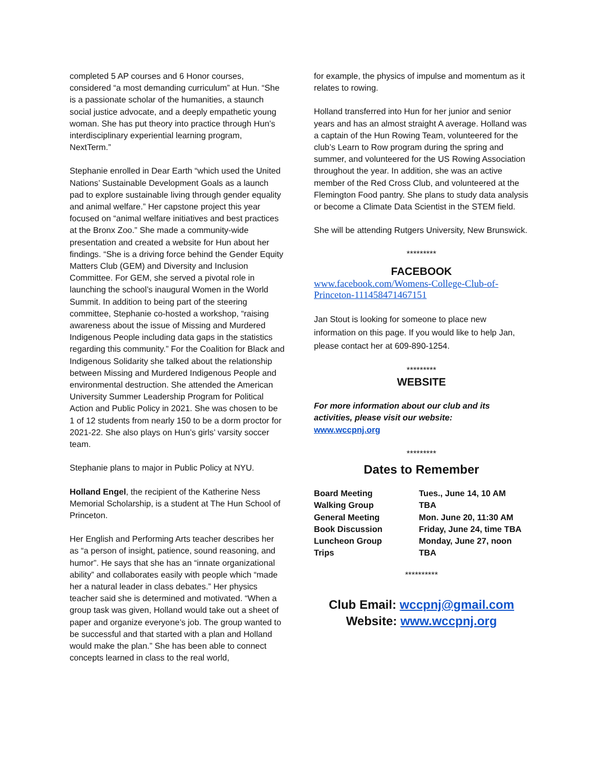completed 5 AP courses and 6 Honor courses, considered “a most demanding curriculum” at Hun. “She is a passionate scholar of the humanities, a staunch social justice advocate, and a deeply empathetic young woman. She has put theory into practice through Hun’s interdisciplinary experiential learning program, NextTerm.”
Stephanie enrolled in Dear Earth “which used the United Nations’ Sustainable Development Goals as a launch pad to explore sustainable living through gender equality and animal welfare.” Her capstone project this year focused on “animal welfare initiatives and best practices at the Bronx Zoo.” She made a community-wide presentation and created a website for Hun about her findings. “She is a driving force behind the Gender Equity Matters Club (GEM) and Diversity and Inclusion Committee. For GEM, she served a pivotal role in launching the school’s inaugural Women in the World Summit. In addition to being part of the steering committee, Stephanie co-hosted a workshop, “raising awareness about the issue of Missing and Murdered Indigenous People including data gaps in the statistics regarding this community.” For the Coalition for Black and Indigenous Solidarity she talked about the relationship between Missing and Murdered Indigenous People and environmental destruction. She attended the American University Summer Leadership Program for Political Action and Public Policy in 2021. She was chosen to be 1 of 12 students from nearly 150 to be a dorm proctor for 2021-22. She also plays on Hun’s girls’ varsity soccer team.
Stephanie plans to major in Public Policy at NYU.
Holland Engel, the recipient of the Katherine Ness Memorial Scholarship, is a student at The Hun School of Princeton.
Her English and Performing Arts teacher describes her as “a person of insight, patience, sound reasoning, and humor”. He says that she has an “innate organizational ability” and collaborates easily with people which “made her a natural leader in class debates.” Her physics teacher said she is determined and motivated. “When a group task was given, Holland would take out a sheet of paper and organize everyone’s job. The group wanted to be successful and that started with a plan and Holland would make the plan.” She has been able to connect concepts learned in class to the real world,
for example, the physics of impulse and momentum as it relates to rowing.
Holland transferred into Hun for her junior and senior years and has an almost straight A average. Holland was a captain of the Hun Rowing Team, volunteered for the club’s Learn to Row program during the spring and summer, and volunteered for the US Rowing Association throughout the year. In addition, she was an active member of the Red Cross Club, and volunteered at the Flemington Food pantry. She plans to study data analysis or become a Climate Data Scientist in the STEM field.
She will be attending Rutgers University, New Brunswick.
*********
FACEBOOK
www.facebook.com/Womens-College-Club-of-Princeton-111458471467151
Jan Stout is looking for someone to place new information on this page. If you would like to help Jan, please contact her at 609-890-1254.
*********
WEBSITE
For more information about our club and its activities, please visit our website:
www.wccpnj.org
*********
Dates to Remember
| Board Meeting | Tues., June 14, 10 AM |
| Walking Group | TBA |
| General Meeting | Mon. June 20, 11:30 AM |
| Book Discussion | Friday, June 24, time TBA |
| Luncheon Group | Monday, June 27, noon |
| Trips | TBA |
**********
Club Email: wccpnj@gmail.com
Website: www.wccpnj.org